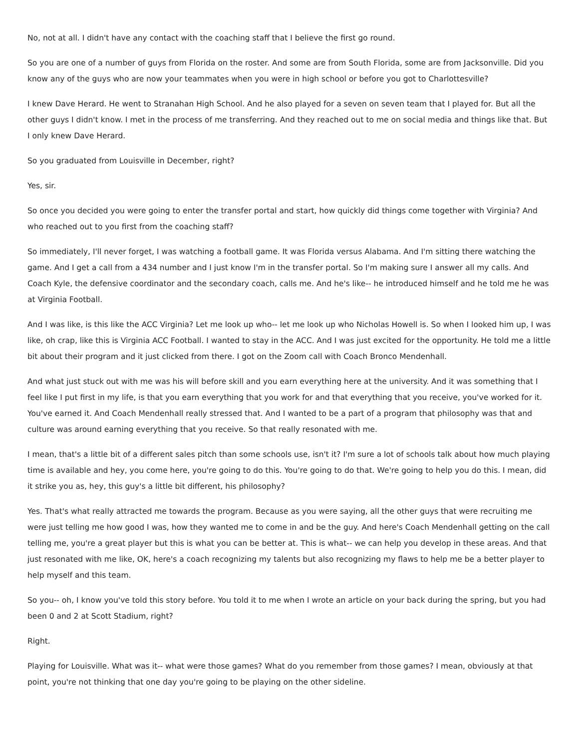No, not at all. I didn't have any contact with the coaching staff that I believe the first go round.
So you are one of a number of guys from Florida on the roster. And some are from South Florida, some are from Jacksonville. Did you know any of the guys who are now your teammates when you were in high school or before you got to Charlottesville?
I knew Dave Herard. He went to Stranahan High School. And he also played for a seven on seven team that I played for. But all the other guys I didn't know. I met in the process of me transferring. And they reached out to me on social media and things like that. But I only knew Dave Herard.
So you graduated from Louisville in December, right?
Yes, sir.
So once you decided you were going to enter the transfer portal and start, how quickly did things come together with Virginia? And who reached out to you first from the coaching staff?
So immediately, I'll never forget, I was watching a football game. It was Florida versus Alabama. And I'm sitting there watching the game. And I get a call from a 434 number and I just know I'm in the transfer portal. So I'm making sure I answer all my calls. And Coach Kyle, the defensive coordinator and the secondary coach, calls me. And he's like-- he introduced himself and he told me he was at Virginia Football.
And I was like, is this like the ACC Virginia? Let me look up who-- let me look up who Nicholas Howell is. So when I looked him up, I was like, oh crap, like this is Virginia ACC Football. I wanted to stay in the ACC. And I was just excited for the opportunity. He told me a little bit about their program and it just clicked from there. I got on the Zoom call with Coach Bronco Mendenhall.
And what just stuck out with me was his will before skill and you earn everything here at the university. And it was something that I feel like I put first in my life, is that you earn everything that you work for and that everything that you receive, you've worked for it. You've earned it. And Coach Mendenhall really stressed that. And I wanted to be a part of a program that philosophy was that and culture was around earning everything that you receive. So that really resonated with me.
I mean, that's a little bit of a different sales pitch than some schools use, isn't it? I'm sure a lot of schools talk about how much playing time is available and hey, you come here, you're going to do this. You're going to do that. We're going to help you do this. I mean, did it strike you as, hey, this guy's a little bit different, his philosophy?
Yes. That's what really attracted me towards the program. Because as you were saying, all the other guys that were recruiting me were just telling me how good I was, how they wanted me to come in and be the guy. And here's Coach Mendenhall getting on the call telling me, you're a great player but this is what you can be better at. This is what-- we can help you develop in these areas. And that just resonated with me like, OK, here's a coach recognizing my talents but also recognizing my flaws to help me be a better player to help myself and this team.
So you-- oh, I know you've told this story before. You told it to me when I wrote an article on your back during the spring, but you had been 0 and 2 at Scott Stadium, right?
Right.
Playing for Louisville. What was it-- what were those games? What do you remember from those games? I mean, obviously at that point, you're not thinking that one day you're going to be playing on the other sideline.